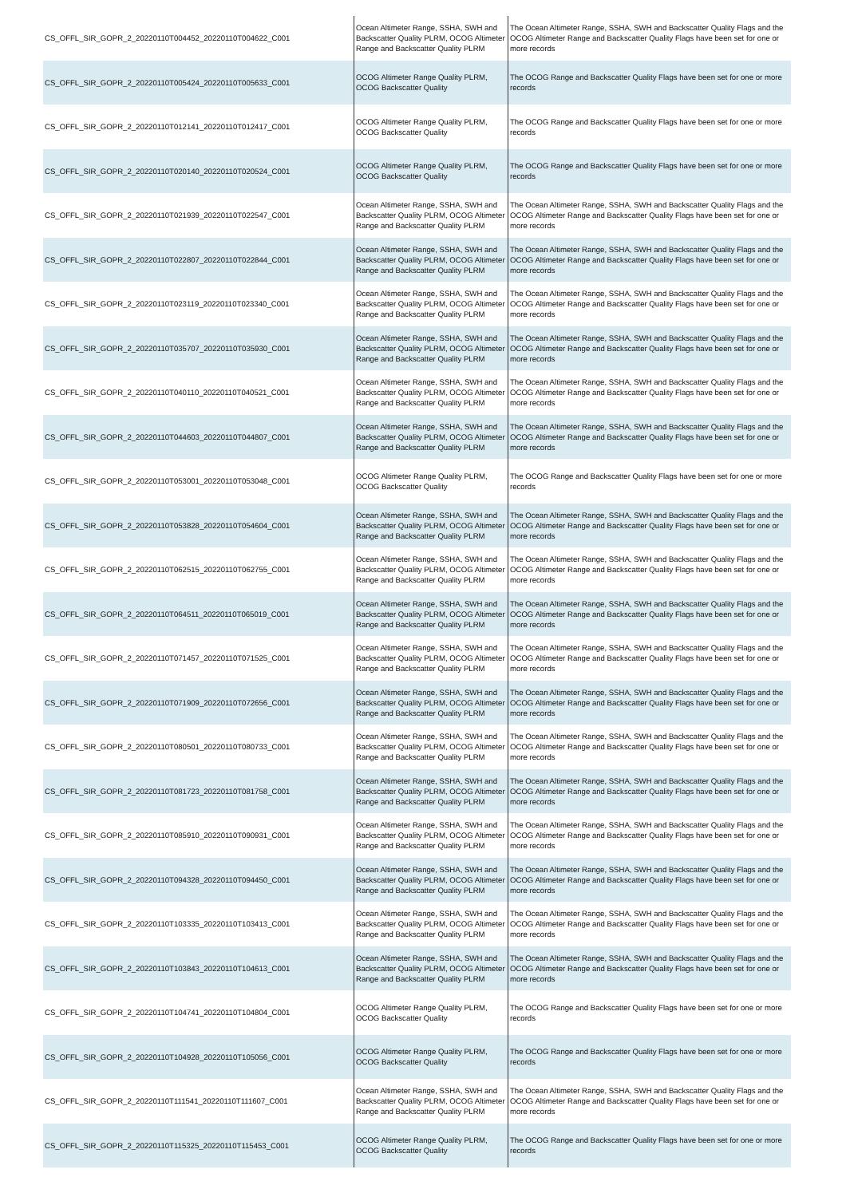| CS_OFFL_SIR_GOPR_2_20220110T004452_20220110T004622_C001 | Ocean Altimeter Range, SSHA, SWH and Backscatter Quality PLRM, OCOG Altimeter Range and Backscatter Quality PLRM | The Ocean Altimeter Range, SSHA, SWH and Backscatter Quality Flags and the OCOG Altimeter Range and Backscatter Quality Flags have been set for one or more records |
| CS_OFFL_SIR_GOPR_2_20220110T005424_20220110T005633_C001 | OCOG Altimeter Range Quality PLRM, OCOG Backscatter Quality | The OCOG Range and Backscatter Quality Flags have been set for one or more records |
| CS_OFFL_SIR_GOPR_2_20220110T012141_20220110T012417_C001 | OCOG Altimeter Range Quality PLRM, OCOG Backscatter Quality | The OCOG Range and Backscatter Quality Flags have been set for one or more records |
| CS_OFFL_SIR_GOPR_2_20220110T020140_20220110T020524_C001 | OCOG Altimeter Range Quality PLRM, OCOG Backscatter Quality | The OCOG Range and Backscatter Quality Flags have been set for one or more records |
| CS_OFFL_SIR_GOPR_2_20220110T021939_20220110T022547_C001 | Ocean Altimeter Range, SSHA, SWH and Backscatter Quality PLRM, OCOG Altimeter Range and Backscatter Quality PLRM | The Ocean Altimeter Range, SSHA, SWH and Backscatter Quality Flags and the OCOG Altimeter Range and Backscatter Quality Flags have been set for one or more records |
| CS_OFFL_SIR_GOPR_2_20220110T022807_20220110T022844_C001 | Ocean Altimeter Range, SSHA, SWH and Backscatter Quality PLRM, OCOG Altimeter Range and Backscatter Quality PLRM | The Ocean Altimeter Range, SSHA, SWH and Backscatter Quality Flags and the OCOG Altimeter Range and Backscatter Quality Flags have been set for one or more records |
| CS_OFFL_SIR_GOPR_2_20220110T023119_20220110T023340_C001 | Ocean Altimeter Range, SSHA, SWH and Backscatter Quality PLRM, OCOG Altimeter Range and Backscatter Quality PLRM | The Ocean Altimeter Range, SSHA, SWH and Backscatter Quality Flags and the OCOG Altimeter Range and Backscatter Quality Flags have been set for one or more records |
| CS_OFFL_SIR_GOPR_2_20220110T035707_20220110T035930_C001 | Ocean Altimeter Range, SSHA, SWH and Backscatter Quality PLRM, OCOG Altimeter Range and Backscatter Quality PLRM | The Ocean Altimeter Range, SSHA, SWH and Backscatter Quality Flags and the OCOG Altimeter Range and Backscatter Quality Flags have been set for one or more records |
| CS_OFFL_SIR_GOPR_2_20220110T040110_20220110T040521_C001 | Ocean Altimeter Range, SSHA, SWH and Backscatter Quality PLRM, OCOG Altimeter Range and Backscatter Quality PLRM | The Ocean Altimeter Range, SSHA, SWH and Backscatter Quality Flags and the OCOG Altimeter Range and Backscatter Quality Flags have been set for one or more records |
| CS_OFFL_SIR_GOPR_2_20220110T044603_20220110T044807_C001 | Ocean Altimeter Range, SSHA, SWH and Backscatter Quality PLRM, OCOG Altimeter Range and Backscatter Quality PLRM | The Ocean Altimeter Range, SSHA, SWH and Backscatter Quality Flags and the OCOG Altimeter Range and Backscatter Quality Flags have been set for one or more records |
| CS_OFFL_SIR_GOPR_2_20220110T053001_20220110T053048_C001 | OCOG Altimeter Range Quality PLRM, OCOG Backscatter Quality | The OCOG Range and Backscatter Quality Flags have been set for one or more records |
| CS_OFFL_SIR_GOPR_2_20220110T053828_20220110T054604_C001 | Ocean Altimeter Range, SSHA, SWH and Backscatter Quality PLRM, OCOG Altimeter Range and Backscatter Quality PLRM | The Ocean Altimeter Range, SSHA, SWH and Backscatter Quality Flags and the OCOG Altimeter Range and Backscatter Quality Flags have been set for one or more records |
| CS_OFFL_SIR_GOPR_2_20220110T062515_20220110T062755_C001 | Ocean Altimeter Range, SSHA, SWH and Backscatter Quality PLRM, OCOG Altimeter Range and Backscatter Quality PLRM | The Ocean Altimeter Range, SSHA, SWH and Backscatter Quality Flags and the OCOG Altimeter Range and Backscatter Quality Flags have been set for one or more records |
| CS_OFFL_SIR_GOPR_2_20220110T064511_20220110T065019_C001 | Ocean Altimeter Range, SSHA, SWH and Backscatter Quality PLRM, OCOG Altimeter Range and Backscatter Quality PLRM | The Ocean Altimeter Range, SSHA, SWH and Backscatter Quality Flags and the OCOG Altimeter Range and Backscatter Quality Flags have been set for one or more records |
| CS_OFFL_SIR_GOPR_2_20220110T071457_20220110T071525_C001 | Ocean Altimeter Range, SSHA, SWH and Backscatter Quality PLRM, OCOG Altimeter Range and Backscatter Quality PLRM | The Ocean Altimeter Range, SSHA, SWH and Backscatter Quality Flags and the OCOG Altimeter Range and Backscatter Quality Flags have been set for one or more records |
| CS_OFFL_SIR_GOPR_2_20220110T071909_20220110T072656_C001 | Ocean Altimeter Range, SSHA, SWH and Backscatter Quality PLRM, OCOG Altimeter Range and Backscatter Quality PLRM | The Ocean Altimeter Range, SSHA, SWH and Backscatter Quality Flags and the OCOG Altimeter Range and Backscatter Quality Flags have been set for one or more records |
| CS_OFFL_SIR_GOPR_2_20220110T080501_20220110T080733_C001 | Ocean Altimeter Range, SSHA, SWH and Backscatter Quality PLRM, OCOG Altimeter Range and Backscatter Quality PLRM | The Ocean Altimeter Range, SSHA, SWH and Backscatter Quality Flags and the OCOG Altimeter Range and Backscatter Quality Flags have been set for one or more records |
| CS_OFFL_SIR_GOPR_2_20220110T081723_20220110T081758_C001 | Ocean Altimeter Range, SSHA, SWH and Backscatter Quality PLRM, OCOG Altimeter Range and Backscatter Quality PLRM | The Ocean Altimeter Range, SSHA, SWH and Backscatter Quality Flags and the OCOG Altimeter Range and Backscatter Quality Flags have been set for one or more records |
| CS_OFFL_SIR_GOPR_2_20220110T085910_20220110T090931_C001 | Ocean Altimeter Range, SSHA, SWH and Backscatter Quality PLRM, OCOG Altimeter Range and Backscatter Quality PLRM | The Ocean Altimeter Range, SSHA, SWH and Backscatter Quality Flags and the OCOG Altimeter Range and Backscatter Quality Flags have been set for one or more records |
| CS_OFFL_SIR_GOPR_2_20220110T094328_20220110T094450_C001 | Ocean Altimeter Range, SSHA, SWH and Backscatter Quality PLRM, OCOG Altimeter Range and Backscatter Quality PLRM | The Ocean Altimeter Range, SSHA, SWH and Backscatter Quality Flags and the OCOG Altimeter Range and Backscatter Quality Flags have been set for one or more records |
| CS_OFFL_SIR_GOPR_2_20220110T103335_20220110T103413_C001 | Ocean Altimeter Range, SSHA, SWH and Backscatter Quality PLRM, OCOG Altimeter Range and Backscatter Quality PLRM | The Ocean Altimeter Range, SSHA, SWH and Backscatter Quality Flags and the OCOG Altimeter Range and Backscatter Quality Flags have been set for one or more records |
| CS_OFFL_SIR_GOPR_2_20220110T103843_20220110T104613_C001 | Ocean Altimeter Range, SSHA, SWH and Backscatter Quality PLRM, OCOG Altimeter Range and Backscatter Quality PLRM | The Ocean Altimeter Range, SSHA, SWH and Backscatter Quality Flags and the OCOG Altimeter Range and Backscatter Quality Flags have been set for one or more records |
| CS_OFFL_SIR_GOPR_2_20220110T104741_20220110T104804_C001 | OCOG Altimeter Range Quality PLRM, OCOG Backscatter Quality | The OCOG Range and Backscatter Quality Flags have been set for one or more records |
| CS_OFFL_SIR_GOPR_2_20220110T104928_20220110T105056_C001 | OCOG Altimeter Range Quality PLRM, OCOG Backscatter Quality | The OCOG Range and Backscatter Quality Flags have been set for one or more records |
| CS_OFFL_SIR_GOPR_2_20220110T111541_20220110T111607_C001 | Ocean Altimeter Range, SSHA, SWH and Backscatter Quality PLRM, OCOG Altimeter Range and Backscatter Quality PLRM | The Ocean Altimeter Range, SSHA, SWH and Backscatter Quality Flags and the OCOG Altimeter Range and Backscatter Quality Flags have been set for one or more records |
| CS_OFFL_SIR_GOPR_2_20220110T115325_20220110T115453_C001 | OCOG Altimeter Range Quality PLRM, OCOG Backscatter Quality | The OCOG Range and Backscatter Quality Flags have been set for one or more records |